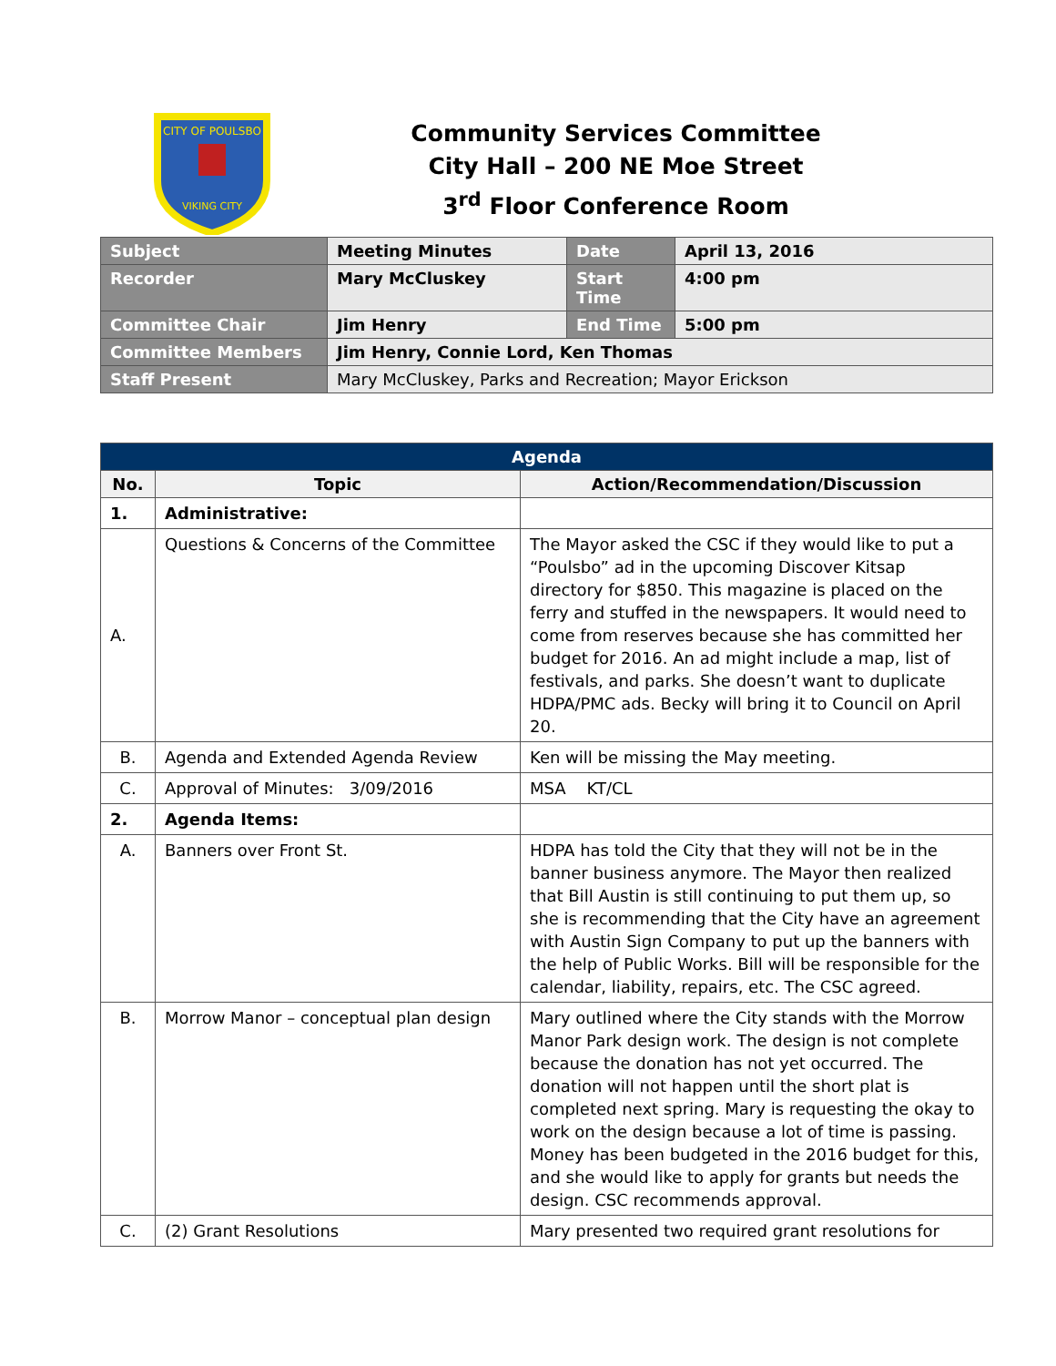CITY OF POULSBO
VIKING CITY
Community Services Committee
City Hall – 200 NE Moe Street
3<sup>rd</sup> Floor Conference Room
| Subject | Meeting Minutes | Date | April 13, 2016 |
| Recorder | Mary McCluskey | Start Time | 4:00 pm |
| Committee Chair | Jim Henry | End Time | 5:00 pm |
| Committee Members | Jim Henry, Connie Lord, Ken Thomas | | |
| Staff Present | Mary McCluskey, Parks and Recreation; Mayor Erickson | | |
| Agenda | | |
| --- | --- | --- |
| No. | Topic | Action/Recommendation/Discussion |
| 1. | Administrative: | |
| A. | Questions & Concerns of the Committee | The Mayor asked the CSC if they would like to put a “Poulsbo” ad in the upcoming Discover Kitsap directory for $850. This magazine is placed on the ferry and stuffed in the newspapers. It would need to come from reserves because she has committed her budget for 2016. An ad might include a map, list of festivals, and parks. She doesn’t want to duplicate HDPA/PMC ads. Becky will bring it to Council on April 20. |
| B. | Agenda and Extended Agenda Review | Ken will be missing the May meeting. |
| C. | Approval of Minutes: 3/09/2016 | MSA KT/CL |
| 2. | Agenda Items: | |
| A. | Banners over Front St. | HDPA has told the City that they will not be in the banner business anymore. The Mayor then realized that Bill Austin is still continuing to put them up, so she is recommending that the City have an agreement with Austin Sign Company to put up the banners with the help of Public Works. Bill will be responsible for the calendar, liability, repairs, etc. The CSC agreed. |
| B. | Morrow Manor – conceptual plan design | Mary outlined where the City stands with the Morrow Manor Park design work. The design is not complete because the donation has not yet occurred. The donation will not happen until the short plat is completed next spring. Mary is requesting the okay to work on the design because a lot of time is passing. Money has been budgeted in the 2016 budget for this, and she would like to apply for grants but needs the design. CSC recommends approval. |
| C. | (2) Grant Resolutions | Mary presented two required grant resolutions for |